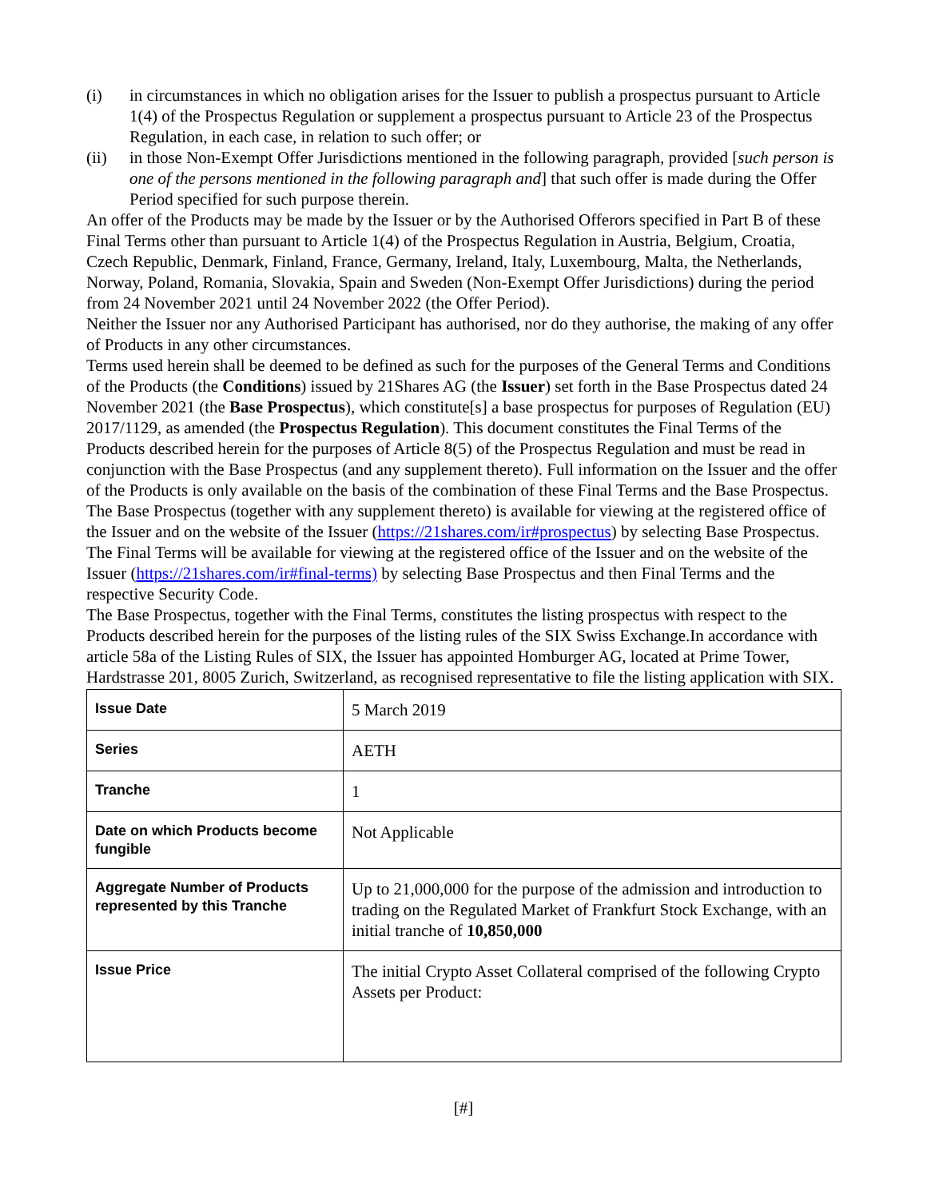(i) in circumstances in which no obligation arises for the Issuer to publish a prospectus pursuant to Article 1(4) of the Prospectus Regulation or supplement a prospectus pursuant to Article 23 of the Prospectus Regulation, in each case, in relation to such offer; or
(ii) in those Non-Exempt Offer Jurisdictions mentioned in the following paragraph, provided [such person is one of the persons mentioned in the following paragraph and] that such offer is made during the Offer Period specified for such purpose therein.
An offer of the Products may be made by the Issuer or by the Authorised Offerors specified in Part B of these Final Terms other than pursuant to Article 1(4) of the Prospectus Regulation in Austria, Belgium, Croatia, Czech Republic, Denmark, Finland, France, Germany, Ireland, Italy, Luxembourg, Malta, the Netherlands, Norway, Poland, Romania, Slovakia, Spain and Sweden (Non-Exempt Offer Jurisdictions) during the period from 24 November 2021 until 24 November 2022 (the Offer Period).
Neither the Issuer nor any Authorised Participant has authorised, nor do they authorise, the making of any offer of Products in any other circumstances.
Terms used herein shall be deemed to be defined as such for the purposes of the General Terms and Conditions of the Products (the Conditions) issued by 21Shares AG (the Issuer) set forth in the Base Prospectus dated 24 November 2021 (the Base Prospectus), which constitute[s] a base prospectus for purposes of Regulation (EU) 2017/1129, as amended (the Prospectus Regulation). This document constitutes the Final Terms of the Products described herein for the purposes of Article 8(5) of the Prospectus Regulation and must be read in conjunction with the Base Prospectus (and any supplement thereto). Full information on the Issuer and the offer of the Products is only available on the basis of the combination of these Final Terms and the Base Prospectus. The Base Prospectus (together with any supplement thereto) is available for viewing at the registered office of the Issuer and on the website of the Issuer (https://21shares.com/ir#prospectus) by selecting Base Prospectus. The Final Terms will be available for viewing at the registered office of the Issuer and on the website of the Issuer (https://21shares.com/ir#final-terms) by selecting Base Prospectus and then Final Terms and the respective Security Code.
The Base Prospectus, together with the Final Terms, constitutes the listing prospectus with respect to the Products described herein for the purposes of the listing rules of the SIX Swiss Exchange.In accordance with article 58a of the Listing Rules of SIX, the Issuer has appointed Homburger AG, located at Prime Tower, Hardstrasse 201, 8005 Zurich, Switzerland, as recognised representative to file the listing application with SIX.
| Issue Date | 5 March 2019 |
| Series | AETH |
| Tranche | 1 |
| Date on which Products become fungible | Not Applicable |
| Aggregate Number of Products represented by this Tranche | Up to 21,000,000 for the purpose of the admission and introduction to trading on the Regulated Market of Frankfurt Stock Exchange, with an initial tranche of 10,850,000 |
| Issue Price | The initial Crypto Asset Collateral comprised of the following Crypto Assets per Product: |
[#]